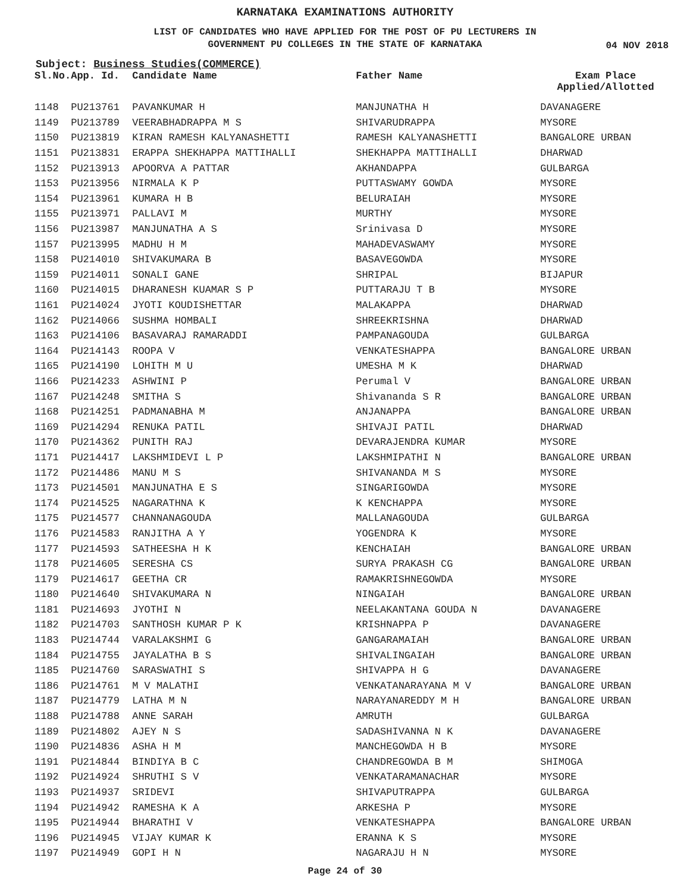KARNATAKA EXAMINATIONS AUTHORITY
LIST OF CANDIDATES WHO HAVE APPLIED FOR THE POST OF PU LECTURERS IN
GOVERNMENT PU COLLEGES IN THE STATE OF KARNATAKA
04 NOV 2018
Subject: Business Studies(COMMERCE)
| Sl.No. | App. Id. | Candidate Name | Father Name | Exam Place Applied/Allotted |
| --- | --- | --- | --- | --- |
| 1148 | PU213761 | PAVANKUMAR H | MANJUNATHA H | DAVANAGERE |
| 1149 | PU213789 | VEERABHADRAPPA M S | SHIVARUDRAPPA | MYSORE |
| 1150 | PU213819 | KIRAN RAMESH KALYANASHETTI | RAMESH KALYANASHETTI | BANGALORE URBAN |
| 1151 | PU213831 | ERAPPA SHEKHAPPA MATTIHALLI | SHEKHAPPA MATTIHALLI | DHARWAD |
| 1152 | PU213913 | APOORVA A PATTAR | AKHANDAPPA | GULBARGA |
| 1153 | PU213956 | NIRMALA K P | PUTTASWAMY GOWDA | MYSORE |
| 1154 | PU213961 | KUMARA H B | BELURAIAH | MYSORE |
| 1155 | PU213971 | PALLAVI M | MURTHY | MYSORE |
| 1156 | PU213987 | MANJUNATHA A S | Srinivasa D | MYSORE |
| 1157 | PU213995 | MADHU H M | MAHADEVASWAMY | MYSORE |
| 1158 | PU214010 | SHIVAKUMARA B | BASAVEGOWDA | MYSORE |
| 1159 | PU214011 | SONALI GANE | SHRIPAL | BIJAPUR |
| 1160 | PU214015 | DHARANESH KUAMAR S P | PUTTARAJU T B | MYSORE |
| 1161 | PU214024 | JYOTI KOUDISHETTAR | MALAKAPPA | DHARWAD |
| 1162 | PU214066 | SUSHMA HOMBALI | SHREEKRISHNA | DHARWAD |
| 1163 | PU214106 | BASAVARAJ RAMARADDI | PAMPANAGOUDA | GULBARGA |
| 1164 | PU214143 | ROOPA V | VENKATESHAPPA | BANGALORE URBAN |
| 1165 | PU214190 | LOHITH M U | UMESHA M K | DHARWAD |
| 1166 | PU214233 | ASHWINI P | Perumal V | BANGALORE URBAN |
| 1167 | PU214248 | SMITHA S | Shivananda S R | BANGALORE URBAN |
| 1168 | PU214251 | PADMANABHA M | ANJANAPPA | BANGALORE URBAN |
| 1169 | PU214294 | RENUKA PATIL | SHIVAJI PATIL | DHARWAD |
| 1170 | PU214362 | PUNITH RAJ | DEVARAJENDRA KUMAR | MYSORE |
| 1171 | PU214417 | LAKSHMIDEVI L P | LAKSHMIPATHI N | BANGALORE URBAN |
| 1172 | PU214486 | MANU M S | SHIVANANDA M S | MYSORE |
| 1173 | PU214501 | MANJUNATHA E S | SINGARIGOWDA | MYSORE |
| 1174 | PU214525 | NAGARATHNA K | K KENCHAPPA | MYSORE |
| 1175 | PU214577 | CHANNANAGOUDA | MALLANAGOUDA | GULBARGA |
| 1176 | PU214583 | RANJITHA A Y | YOGENDRA K | MYSORE |
| 1177 | PU214593 | SATHEESHA H K | KENCHAIAH | BANGALORE URBAN |
| 1178 | PU214605 | SERESHA CS | SURYA PRAKASH CG | BANGALORE URBAN |
| 1179 | PU214617 | GEETHA CR | RAMAKRISHNEGOWDA | MYSORE |
| 1180 | PU214640 | SHIVAKUMARA N | NINGAIAH | BANGALORE URBAN |
| 1181 | PU214693 | JYOTHI N | NEELAKANTANA GOUDA N | DAVANAGERE |
| 1182 | PU214703 | SANTHOSH KUMAR P K | KRISHNAPPA P | DAVANAGERE |
| 1183 | PU214744 | VARALAKSHMI G | GANGARAMAIAH | BANGALORE URBAN |
| 1184 | PU214755 | JAYALATHA B S | SHIVALINGAIAH | BANGALORE URBAN |
| 1185 | PU214760 | SARASWATHI S | SHIVAPPA H G | DAVANAGERE |
| 1186 | PU214761 | M V MALATHI | VENKATANARAYANA M V | BANGALORE URBAN |
| 1187 | PU214779 | LATHA M N | NARAYANAREDDY M H | BANGALORE URBAN |
| 1188 | PU214788 | ANNE SARAH | AMRUTH | GULBARGA |
| 1189 | PU214802 | AJEY N S | SADASHIVANNA N K | DAVANAGERE |
| 1190 | PU214836 | ASHA H M | MANCHEGOWDA H B | MYSORE |
| 1191 | PU214844 | BINDIYA B C | CHANDREGOWDA B M | SHIMOGA |
| 1192 | PU214924 | SHRUTHI S V | VENKATARAMANACHAR | MYSORE |
| 1193 | PU214937 | SRIDEVI | SHIVAPUTRAPPA | GULBARGA |
| 1194 | PU214942 | RAMESHA K A | ARKESHA P | MYSORE |
| 1195 | PU214944 | BHARATHI V | VENKATESHAPPA | BANGALORE URBAN |
| 1196 | PU214945 | VIJAY KUMAR K | ERANNA K S | MYSORE |
| 1197 | PU214949 | GOPI H N | NAGARAJU H N | MYSORE |
Page 24 of 30